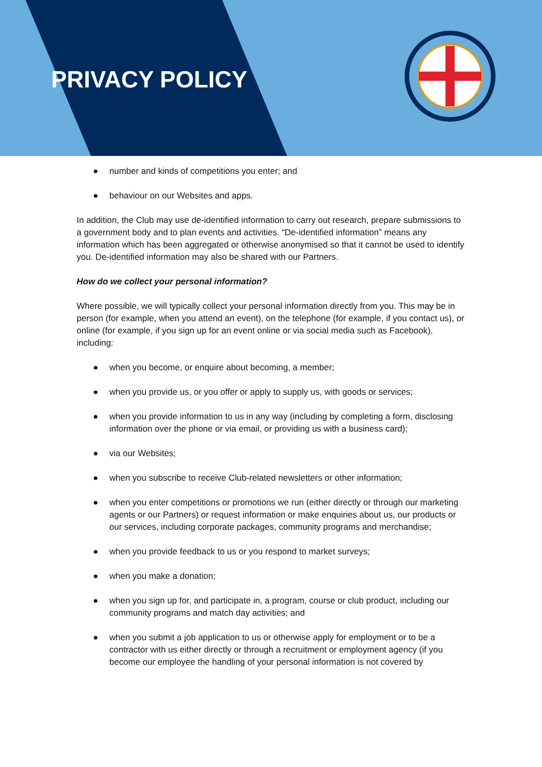PRIVACY POLICY
● number and kinds of competitions you enter; and
● behaviour on our Websites and apps.
In addition, the Club may use de-identified information to carry out research, prepare submissions to a government body and to plan events and activities. “De-identified information” means any information which has been aggregated or otherwise anonymised so that it cannot be used to identify you. De-identified information may also be shared with our Partners.
How do we collect your personal information?
Where possible, we will typically collect your personal information directly from you. This may be in person (for example, when you attend an event), on the telephone (for example, if you contact us), or online (for example, if you sign up for an event online or via social media such as Facebook), including:
● when you become, or enquire about becoming, a member;
● when you provide us, or you offer or apply to supply us, with goods or services;
● when you provide information to us in any way (including by completing a form, disclosing information over the phone or via email, or providing us with a business card);
● via our Websites;
● when you subscribe to receive Club-related newsletters or other information;
● when you enter competitions or promotions we run (either directly or through our marketing agents or our Partners) or request information or make enquiries about us, our products or our services, including corporate packages, community programs and merchandise;
● when you provide feedback to us or you respond to market surveys;
● when you make a donation;
● when you sign up for, and participate in, a program, course or club product, including our community programs and match day activities; and
● when you submit a job application to us or otherwise apply for employment or to be a contractor with us either directly or through a recruitment or employment agency (if you become our employee the handling of your personal information is not covered by